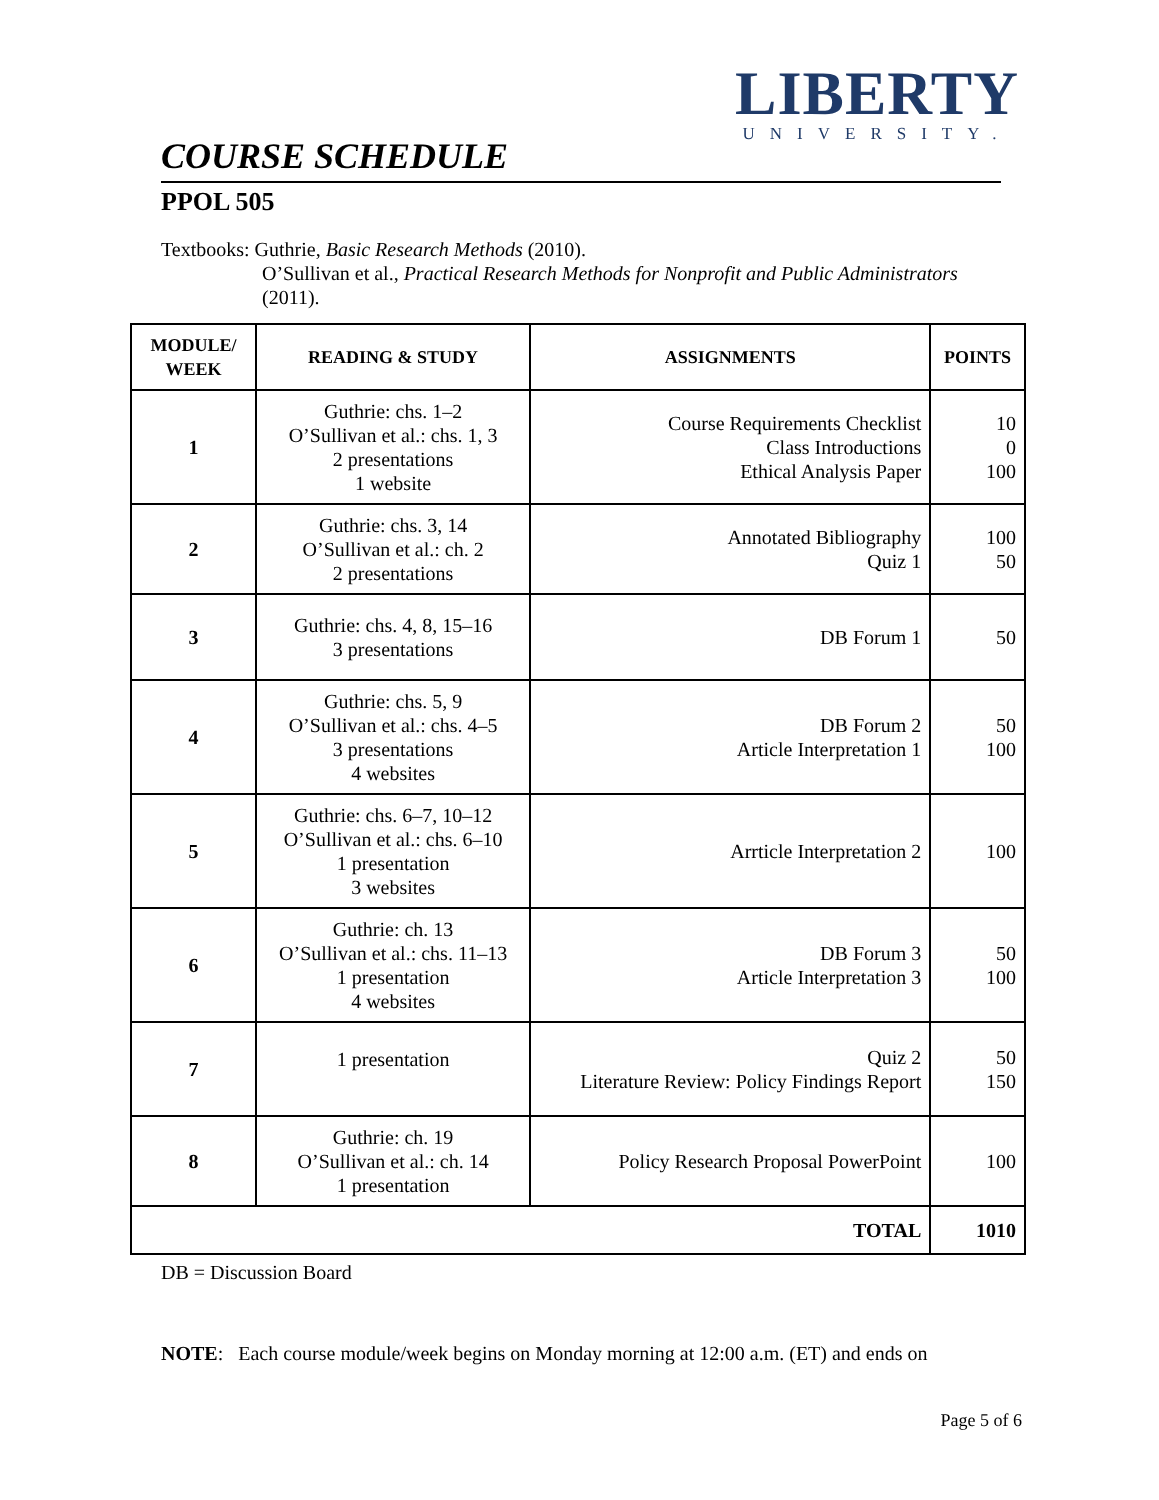LIBERTY
UNIVERSITY.
COURSE SCHEDULE
PPOL 505
Textbooks: Guthrie, Basic Research Methods (2010).
O’Sullivan et al., Practical Research Methods for Nonprofit and Public Administrators (2011).
| MODULE/ WEEK | READING & STUDY | ASSIGNMENTS | POINTS |
| --- | --- | --- | --- |
| 1 | Guthrie: chs. 1–2 O’Sullivan et al.: chs. 1, 3 2 presentations 1 website | Course Requirements Checklist Class Introductions Ethical Analysis Paper | 10 0 100 |
| 2 | Guthrie: chs. 3, 14 O’Sullivan et al.: ch. 2 2 presentations | Annotated Bibliography Quiz 1 | 100 50 |
| 3 | Guthrie: chs. 4, 8, 15–16 3 presentations | DB Forum 1 | 50 |
| 4 | Guthrie: chs. 5, 9 O’Sullivan et al.: chs. 4–5 3 presentations 4 websites | DB Forum 2 Article Interpretation 1 | 50 100 |
| 5 | Guthrie: chs. 6–7, 10–12 O’Sullivan et al.: chs. 6–10 1 presentation 3 websites | Arrticle Interpretation 2 | 100 |
| 6 | Guthrie: ch. 13 O’Sullivan et al.: chs. 11–13 1 presentation 4 websites | DB Forum 3 Article Interpretation 3 | 50 100 |
| 7 | 1 presentation | Quiz 2 Literature Review: Policy Findings Report | 50 150 |
| 8 | Guthrie: ch. 19 O’Sullivan et al.: ch. 14 1 presentation | Policy Research Proposal PowerPoint | 100 |
| TOTAL | | | 1010 |
DB = Discussion Board
NOTE: Each course module/week begins on Monday morning at 12:00 a.m. (ET) and ends on
Page 5 of 6